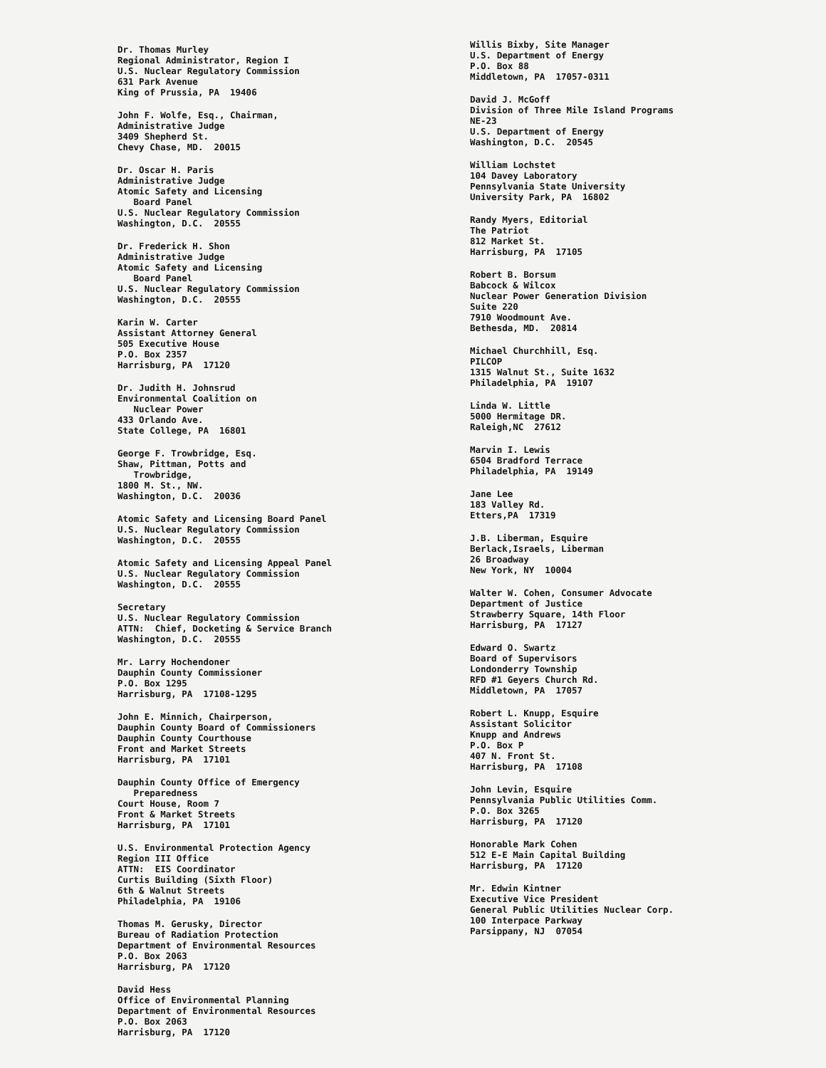Dr. Thomas Murley Regional Administrator, Region I U.S. Nuclear Regulatory Commission 631 Park Avenue King of Prussia, PA 19406
John F. Wolfe, Esq., Chairman, Administrative Judge 3409 Shepherd St. Chevy Chase, MD. 20015
Dr. Oscar H. Paris Administrative Judge Atomic Safety and Licensing Board Panel U.S. Nuclear Regulatory Commission Washington, D.C. 20555
Dr. Frederick H. Shon Administrative Judge Atomic Safety and Licensing Board Panel U.S. Nuclear Regulatory Commission Washington, D.C. 20555
Karin W. Carter Assistant Attorney General 505 Executive House P.O. Box 2357 Harrisburg, PA 17120
Dr. Judith H. Johnsrud Environmental Coalition on Nuclear Power 433 Orlando Ave. State College, PA 16801
George F. Trowbridge, Esq. Shaw, Pittman, Potts and Trowbridge, 1800 M. St., NW. Washington, D.C. 20036
Atomic Safety and Licensing Board Panel U.S. Nuclear Regulatory Commission Washington, D.C. 20555
Atomic Safety and Licensing Appeal Panel U.S. Nuclear Regulatory Commission Washington, D.C. 20555
Secretary U.S. Nuclear Regulatory Commission ATTN: Chief, Docketing & Service Branch Washington, D.C. 20555
Mr. Larry Hochendoner Dauphin County Commissioner P.O. Box 1295 Harrisburg, PA 17108-1295
John E. Minnich, Chairperson, Dauphin County Board of Commissioners Dauphin County Courthouse Front and Market Streets Harrisburg, PA 17101
Dauphin County Office of Emergency Preparedness Court House, Room 7 Front & Market Streets Harrisburg, PA 17101
U.S. Environmental Protection Agency Region III Office ATTN: EIS Coordinator Curtis Building (Sixth Floor) 6th & Walnut Streets Philadelphia, PA 19106
Thomas M. Gerusky, Director Bureau of Radiation Protection Department of Environmental Resources P.O. Box 2063 Harrisburg, PA 17120
David Hess Office of Environmental Planning Department of Environmental Resources P.O. Box 2063 Harrisburg, PA 17120
Willis Bixby, Site Manager U.S. Department of Energy P.O. Box 88 Middletown, PA 17057-0311
David J. McGoff Division of Three Mile Island Programs NE-23 U.S. Department of Energy Washington, D.C. 20545
William Lochstet 104 Davey Laboratory Pennsylvania State University University Park, PA 16802
Randy Myers, Editorial The Patriot 812 Market St. Harrisburg, PA 17105
Robert B. Borsum Babcock & Wilcox Nuclear Power Generation Division Suite 220 7910 Woodmount Ave. Bethesda, MD. 20814
Michael Churchhill, Esq. PILCOP 1315 Walnut St., Suite 1632 Philadelphia, PA 19107
Linda W. Little 5000 Hermitage DR. Raleigh,NC 27612
Marvin I. Lewis 6504 Bradford Terrace Philadelphia, PA 19149
Jane Lee 183 Valley Rd. Etters,PA 17319
J.B. Liberman, Esquire Berlack,Israels, Liberman 26 Broadway New York, NY 10004
Walter W. Cohen, Consumer Advocate Department of Justice Strawberry Square, 14th Floor Harrisburg, PA 17127
Edward O. Swartz Board of Supervisors Londonderry Township RFD #1 Geyers Church Rd. Middletown, PA 17057
Robert L. Knupp, Esquire Assistant Solicitor Knupp and Andrews P.O. Box P 407 N. Front St. Harrisburg, PA 17108
John Levin, Esquire Pennsylvania Public Utilities Comm. P.O. Box 3265 Harrisburg, PA 17120
Honorable Mark Cohen 512 E-E Main Capital Building Harrisburg, PA 17120
Mr. Edwin Kintner Executive Vice President General Public Utilities Nuclear Corp. 100 Interpace Parkway Parsippany, NJ 07054